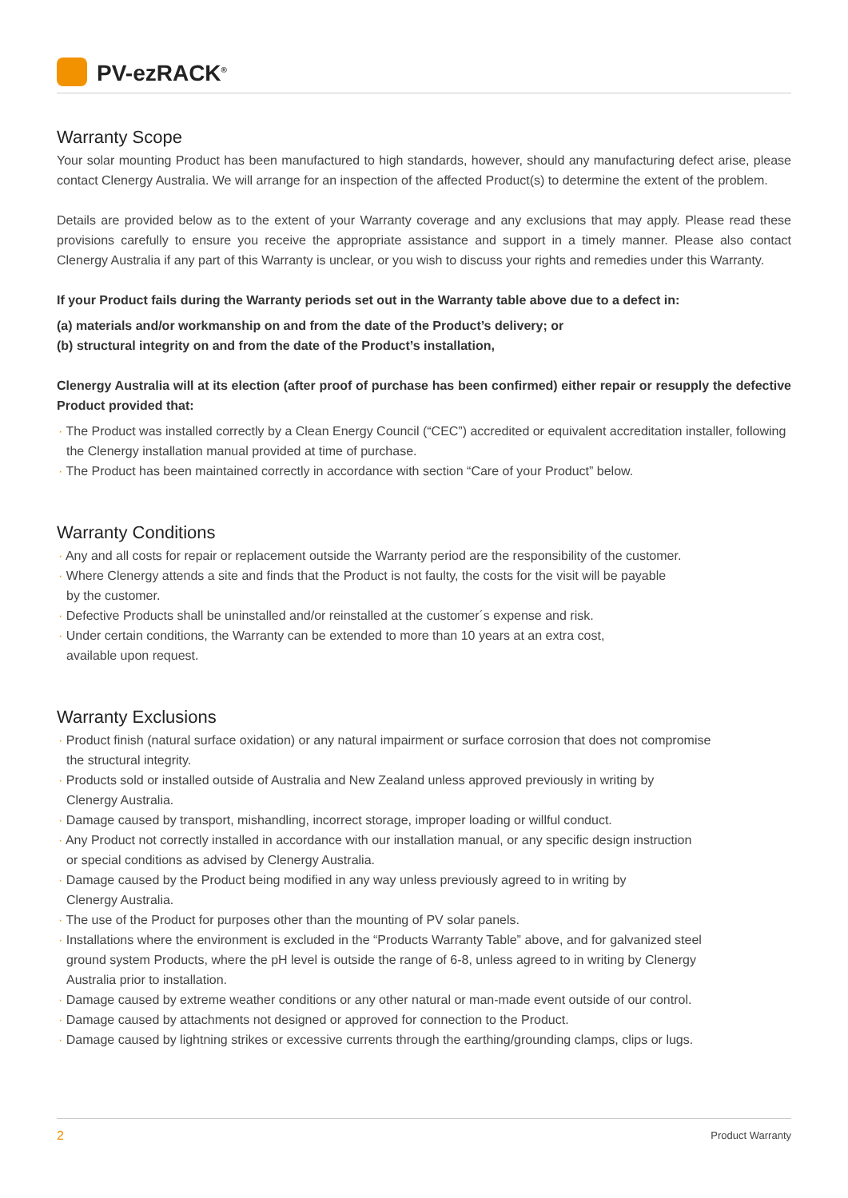PV-ezRACK<sup>®</sup>
Warranty Scope
Your solar mounting Product has been manufactured to high standards, however, should any manufacturing defect arise, please contact Clenergy Australia. We will arrange for an inspection of the affected Product(s) to determine the extent of the problem.
Details are provided below as to the extent of your Warranty coverage and any exclusions that may apply. Please read these provisions carefully to ensure you receive the appropriate assistance and support in a timely manner. Please also contact Clenergy Australia if any part of this Warranty is unclear, or you wish to discuss your rights and remedies under this Warranty.
If your Product fails during the Warranty periods set out in the Warranty table above due to a defect in:
(a) materials and/or workmanship on and from the date of the Product’s delivery; or
(b) structural integrity on and from the date of the Product’s installation,
Clenergy Australia will at its election (after proof of purchase has been confirmed) either repair or resupply the defective Product provided that:
· The Product was installed correctly by a Clean Energy Council (“CEC”) accredited or equivalent accreditation installer, following the Clenergy installation manual provided at time of purchase.
· The Product has been maintained correctly in accordance with section “Care of your Product” below.
Warranty Conditions
· Any and all costs for repair or replacement outside the Warranty period are the responsibility of the customer.
· Where Clenergy attends a site and finds that the Product is not faulty, the costs for the visit will be payable
by the customer.
· Defective Products shall be uninstalled and/or reinstalled at the customer´s expense and risk.
· Under certain conditions, the Warranty can be extended to more than 10 years at an extra cost,
available upon request.
Warranty Exclusions
· Product finish (natural surface oxidation) or any natural impairment or surface corrosion that does not compromise
the structural integrity.
· Products sold or installed outside of Australia and New Zealand unless approved previously in writing by
Clenergy Australia.
· Damage caused by transport, mishandling, incorrect storage, improper loading or willful conduct.
· Any Product not correctly installed in accordance with our installation manual, or any specific design instruction
or special conditions as advised by Clenergy Australia.
· Damage caused by the Product being modified in any way unless previously agreed to in writing by
Clenergy Australia.
· The use of the Product for purposes other than the mounting of PV solar panels.
· Installations where the environment is excluded in the “Products Warranty Table” above, and for galvanized steel
ground system Products, where the pH level is outside the range of 6-8, unless agreed to in writing by Clenergy
Australia prior to installation.
· Damage caused by extreme weather conditions or any other natural or man-made event outside of our control.
· Damage caused by attachments not designed or approved for connection to the Product.
· Damage caused by lightning strikes or excessive currents through the earthing/grounding clamps, clips or lugs.
2 Product Warranty